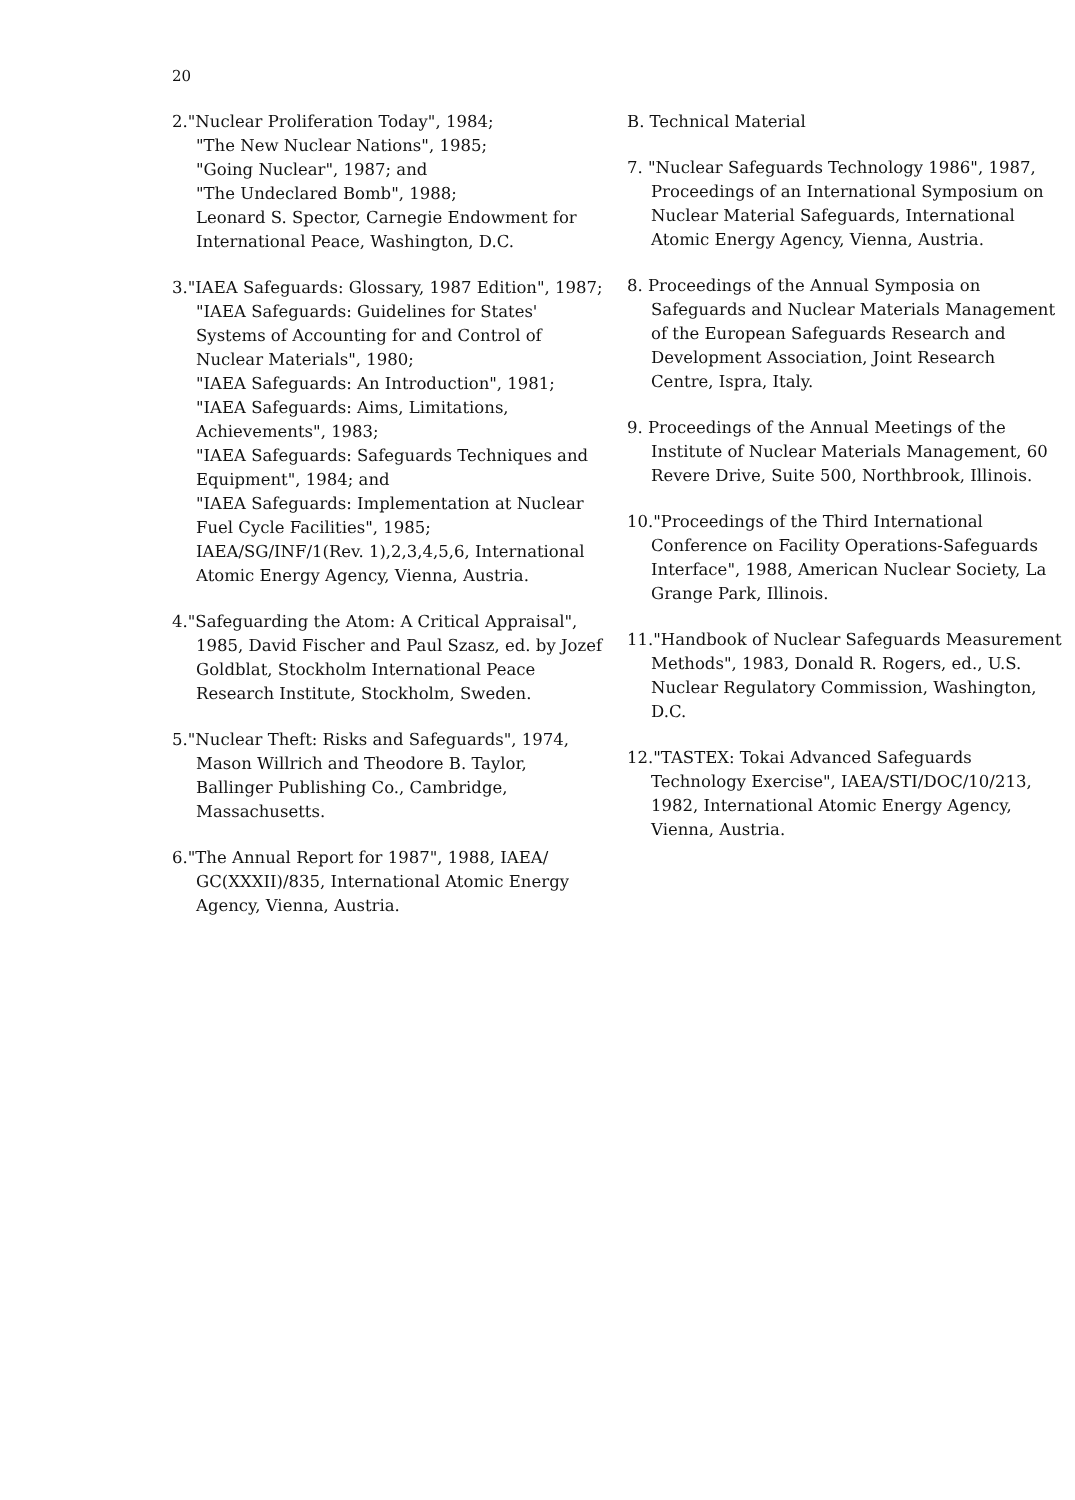20
2."Nuclear Proliferation Today", 1984;
"The New Nuclear Nations", 1985;
"Going Nuclear", 1987; and
"The Undeclared Bomb", 1988;
Leonard S. Spector, Carnegie Endowment for International Peace, Washington, D.C.
3."IAEA Safeguards: Glossary, 1987 Edition", 1987;
"IAEA Safeguards: Guidelines for States' Systems of Accounting for and Control of Nuclear Materials", 1980;
"IAEA Safeguards: An Introduction", 1981;
"IAEA Safeguards: Aims, Limitations, Achievements", 1983;
"IAEA Safeguards: Safeguards Techniques and Equipment", 1984; and
"IAEA Safeguards: Implementation at Nuclear Fuel Cycle Facilities", 1985;
IAEA/SG/INF/1(Rev. 1),2,3,4,5,6, International Atomic Energy Agency, Vienna, Austria.
4."Safeguarding the Atom: A Critical Appraisal", 1985, David Fischer and Paul Szasz, ed. by Jozef Goldblat, Stockholm International Peace Research Institute, Stockholm, Sweden.
5."Nuclear Theft: Risks and Safeguards", 1974, Mason Willrich and Theodore B. Taylor, Ballinger Publishing Co., Cambridge, Massachusetts.
6."The Annual Report for 1987", 1988, IAEA/ GC(XXXII)/835, International Atomic Energy Agency, Vienna, Austria.
B. Technical Material
7. "Nuclear Safeguards Technology 1986", 1987, Proceedings of an International Symposium on Nuclear Material Safeguards, International Atomic Energy Agency, Vienna, Austria.
8. Proceedings of the Annual Symposia on Safeguards and Nuclear Materials Management of the European Safeguards Research and Development Association, Joint Research Centre, Ispra, Italy.
9. Proceedings of the Annual Meetings of the Institute of Nuclear Materials Management, 60 Revere Drive, Suite 500, Northbrook, Illinois.
10."Proceedings of the Third International Conference on Facility Operations-Safeguards Interface", 1988, American Nuclear Society, La Grange Park, Illinois.
11."Handbook of Nuclear Safeguards Measurement Methods", 1983, Donald R. Rogers, ed., U.S. Nuclear Regulatory Commission, Washington, D.C.
12."TASTEX: Tokai Advanced Safeguards Technology Exercise", IAEA/STI/DOC/10/213, 1982, International Atomic Energy Agency, Vienna, Austria.